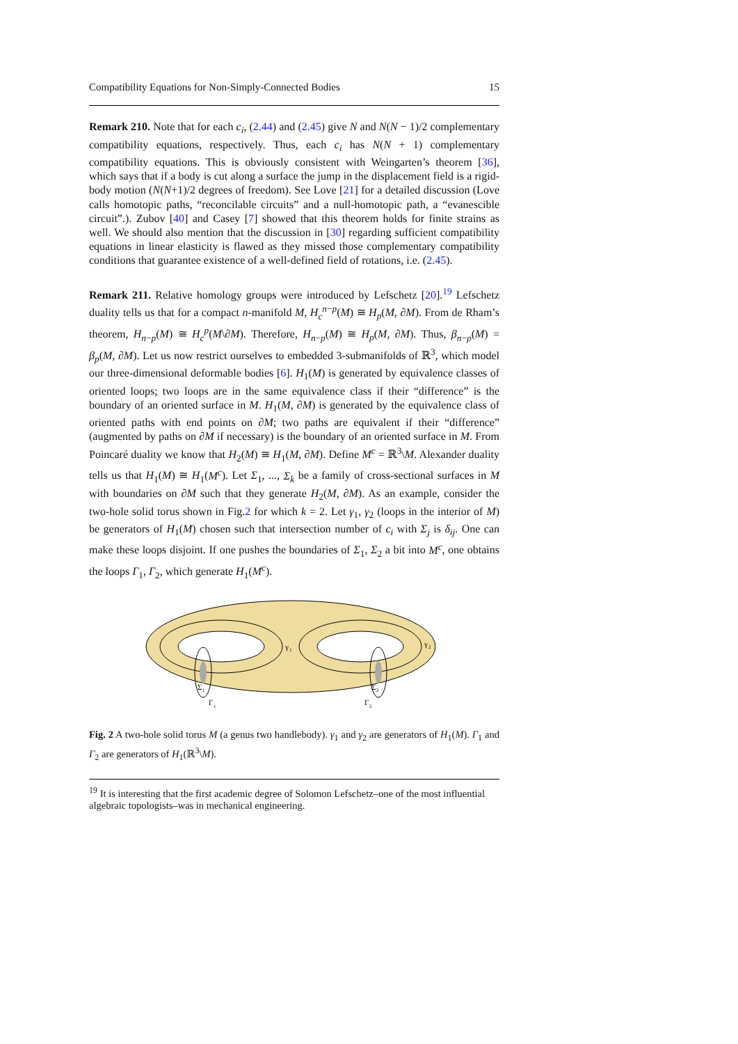Compatibility Equations for Non-Simply-Connected Bodies 15
Remark 210. Note that for each c<sub>i</sub>, (2.44) and (2.45) give N and N(N − 1)/2 complementary compatibility equations, respectively. Thus, each c<sub>i</sub> has N(N + 1) complementary compatibility equations. This is obviously consistent with Weingarten’s theorem [36], which says that if a body is cut along a surface the jump in the displacement field is a rigid-body motion (N(N+1)/2 degrees of freedom). See Love [21] for a detailed discussion (Love calls homotopic paths, “reconcilable circuits” and a null-homotopic path, a “evanescible circuit”.). Zubov [40] and Casey [7] showed that this theorem holds for finite strains as well. We should also mention that the discussion in [30] regarding sufficient compatibility equations in linear elasticity is flawed as they missed those complementary compatibility conditions that guarantee existence of a well-defined field of rotations, i.e. (2.45).
Remark 211. Relative homology groups were introduced by Lefschetz [20].<sup>19</sup> Lefschetz duality tells us that for a compact n-manifold M, H<sub>c</sub><sup>n−p</sup>(M) ≅ H<sub>p</sub>(M, ∂M). From de Rham’s theorem, H<sub>n−p</sub>(M) ≅ H<sub>c</sub><sup>p</sup>(M\∂M). Therefore, H<sub>n−p</sub>(M) ≅ H<sub>p</sub>(M, ∂M). Thus, β<sub>n−p</sub>(M) = β<sub>p</sub>(M, ∂M). Let us now restrict ourselves to embedded 3-submanifolds of ℝ<sup>3</sup>, which model our three-dimensional deformable bodies [6]. H<sub>1</sub>(M) is generated by equivalence classes of oriented loops; two loops are in the same equivalence class if their “difference” is the boundary of an oriented surface in M. H<sub>1</sub>(M, ∂M) is generated by the equivalence class of oriented paths with end points on ∂M; two paths are equivalent if their “difference” (augmented by paths on ∂M if necessary) is the boundary of an oriented surface in M. From Poincaré duality we know that H<sub>2</sub>(M) ≅ H<sub>1</sub>(M, ∂M). Define M<sup>c</sup> = ℝ<sup>3</sup>\M. Alexander duality tells us that H<sub>1</sub>(M) ≅ H<sub>1</sub>(M<sup>c</sup>). Let Σ<sub>1</sub>, ..., Σ<sub>k</sub> be a family of cross-sectional surfaces in M with boundaries on ∂M such that they generate H<sub>2</sub>(M, ∂M). As an example, consider the two-hole solid torus shown in Fig.2 for which k = 2. Let γ<sub>1</sub>, γ<sub>2</sub> (loops in the interior of M) be generators of H<sub>1</sub>(M) chosen such that intersection number of c<sub>i</sub> with Σ<sub>j</sub> is δ<sub>ij</sub>. One can make these loops disjoint. If one pushes the boundaries of Σ<sub>1</sub>, Σ<sub>2</sub> a bit into M<sup>c</sup>, one obtains the loops Γ<sub>1</sub>, Γ<sub>2</sub>, which generate H<sub>1</sub>(M<sup>c</sup>).
γ
1
γ
2
Σ
1
Σ
2
Γ
1
Γ
2
Fig. 2 A two-hole solid torus M (a genus two handlebody). γ<sub>1</sub> and γ<sub>2</sub> are generators of H<sub>1</sub>(M). Γ<sub>1</sub> and Γ<sub>2</sub> are generators of H<sub>1</sub>(ℝ<sup>3</sup>\M).
<sup>19</sup> It is interesting that the first academic degree of Solomon Lefschetz–one of the most influential algebraic topologists–was in mechanical engineering.